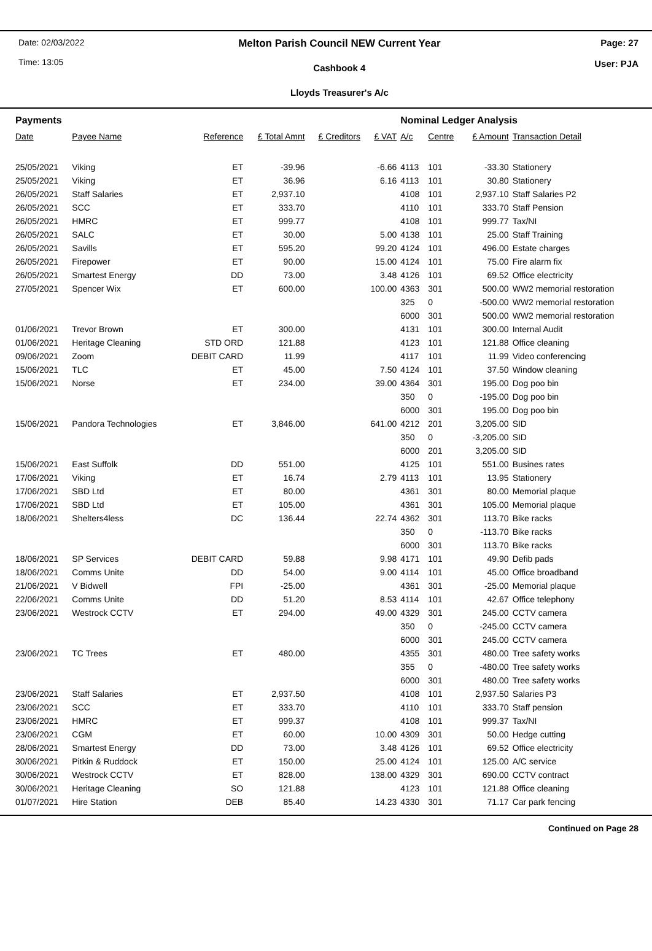Date: 02/03/2022
Time: 13:05
Melton Parish Council NEW Current Year
Cashbook 4
Lloyds Treasurer's A/c
Page: 27
User: PJA
| Payments | | | | | | Nominal Ledger Analysis | | | |
| Date | Payee Name | Reference | £ Total Amnt | £ Creditors | £ VAT | A/c | Centre | £ Amount | Transaction Detail |
| 25/05/2021 | Viking | ET | -39.96 | | -6.66 | 4113 | 101 | -33.30 | Stationery |
| 25/05/2021 | Viking | ET | 36.96 | | 6.16 | 4113 | 101 | 30.80 | Stationery |
| 26/05/2021 | Staff Salaries | ET | 2,937.10 | | | 4108 | 101 | 2,937.10 | Staff Salaries P2 |
| 26/05/2021 | SCC | ET | 333.70 | | | 4110 | 101 | 333.70 | Staff Pension |
| 26/05/2021 | HMRC | ET | 999.77 | | | 4108 | 101 | 999.77 | Tax/NI |
| 26/05/2021 | SALC | ET | 30.00 | | 5.00 | 4138 | 101 | 25.00 | Staff Training |
| 26/05/2021 | Savills | ET | 595.20 | | 99.20 | 4124 | 101 | 496.00 | Estate charges |
| 26/05/2021 | Firepower | ET | 90.00 | | 15.00 | 4124 | 101 | 75.00 | Fire alarm fix |
| 26/05/2021 | Smartest Energy | DD | 73.00 | | 3.48 | 4126 | 101 | 69.52 | Office electricity |
| 27/05/2021 | Spencer Wix | ET | 600.00 | | 100.00 | 4363 | 301 | 500.00 | WW2 memorial restoration |
| | | | | | | 325 | 0 | -500.00 | WW2 memorial restoration |
| | | | | | | 6000 | 301 | 500.00 | WW2 memorial restoration |
| 01/06/2021 | Trevor Brown | ET | 300.00 | | | 4131 | 101 | 300.00 | Internal Audit |
| 01/06/2021 | Heritage Cleaning | STD ORD | 121.88 | | | 4123 | 101 | 121.88 | Office cleaning |
| 09/06/2021 | Zoom | DEBIT CARD | 11.99 | | | 4117 | 101 | 11.99 | Video conferencing |
| 15/06/2021 | TLC | ET | 45.00 | | 7.50 | 4124 | 101 | 37.50 | Window cleaning |
| 15/06/2021 | Norse | ET | 234.00 | | 39.00 | 4364 | 301 | 195.00 | Dog poo bin |
| | | | | | | 350 | 0 | -195.00 | Dog poo bin |
| | | | | | | 6000 | 301 | 195.00 | Dog poo bin |
| 15/06/2021 | Pandora Technologies | ET | 3,846.00 | | 641.00 | 4212 | 201 | 3,205.00 | SID |
| | | | | | | 350 | 0 | -3,205.00 | SID |
| | | | | | | 6000 | 201 | 3,205.00 | SID |
| 15/06/2021 | East Suffolk | DD | 551.00 | | | 4125 | 101 | 551.00 | Busines rates |
| 17/06/2021 | Viking | ET | 16.74 | | 2.79 | 4113 | 101 | 13.95 | Stationery |
| 17/06/2021 | SBD Ltd | ET | 80.00 | | | 4361 | 301 | 80.00 | Memorial plaque |
| 17/06/2021 | SBD Ltd | ET | 105.00 | | | 4361 | 301 | 105.00 | Memorial plaque |
| 18/06/2021 | Shelters4less | DC | 136.44 | | 22.74 | 4362 | 301 | 113.70 | Bike racks |
| | | | | | | 350 | 0 | -113.70 | Bike racks |
| | | | | | | 6000 | 301 | 113.70 | Bike racks |
| 18/06/2021 | SP Services | DEBIT CARD | 59.88 | | 9.98 | 4171 | 101 | 49.90 | Defib pads |
| 18/06/2021 | Comms Unite | DD | 54.00 | | 9.00 | 4114 | 101 | 45.00 | Office broadband |
| 21/06/2021 | V Bidwell | FPI | -25.00 | | | 4361 | 301 | -25.00 | Memorial plaque |
| 22/06/2021 | Comms Unite | DD | 51.20 | | 8.53 | 4114 | 101 | 42.67 | Office telephony |
| 23/06/2021 | Westrock CCTV | ET | 294.00 | | 49.00 | 4329 | 301 | 245.00 | CCTV camera |
| | | | | | | 350 | 0 | -245.00 | CCTV camera |
| | | | | | | 6000 | 301 | 245.00 | CCTV camera |
| 23/06/2021 | TC Trees | ET | 480.00 | | | 4355 | 301 | 480.00 | Tree safety works |
| | | | | | | 355 | 0 | -480.00 | Tree safety works |
| | | | | | | 6000 | 301 | 480.00 | Tree safety works |
| 23/06/2021 | Staff Salaries | ET | 2,937.50 | | | 4108 | 101 | 2,937.50 | Salaries P3 |
| 23/06/2021 | SCC | ET | 333.70 | | | 4110 | 101 | 333.70 | Staff pension |
| 23/06/2021 | HMRC | ET | 999.37 | | | 4108 | 101 | 999.37 | Tax/NI |
| 23/06/2021 | CGM | ET | 60.00 | | 10.00 | 4309 | 301 | 50.00 | Hedge cutting |
| 28/06/2021 | Smartest Energy | DD | 73.00 | | 3.48 | 4126 | 101 | 69.52 | Office electricity |
| 30/06/2021 | Pitkin & Ruddock | ET | 150.00 | | 25.00 | 4124 | 101 | 125.00 | A/C service |
| 30/06/2021 | Westrock CCTV | ET | 828.00 | | 138.00 | 4329 | 301 | 690.00 | CCTV contract |
| 30/06/2021 | Heritage Cleaning | SO | 121.88 | | | 4123 | 101 | 121.88 | Office cleaning |
| 01/07/2021 | Hire Station | DEB | 85.40 | | 14.23 | 4330 | 301 | 71.17 | Car park fencing |
Continued on Page 28